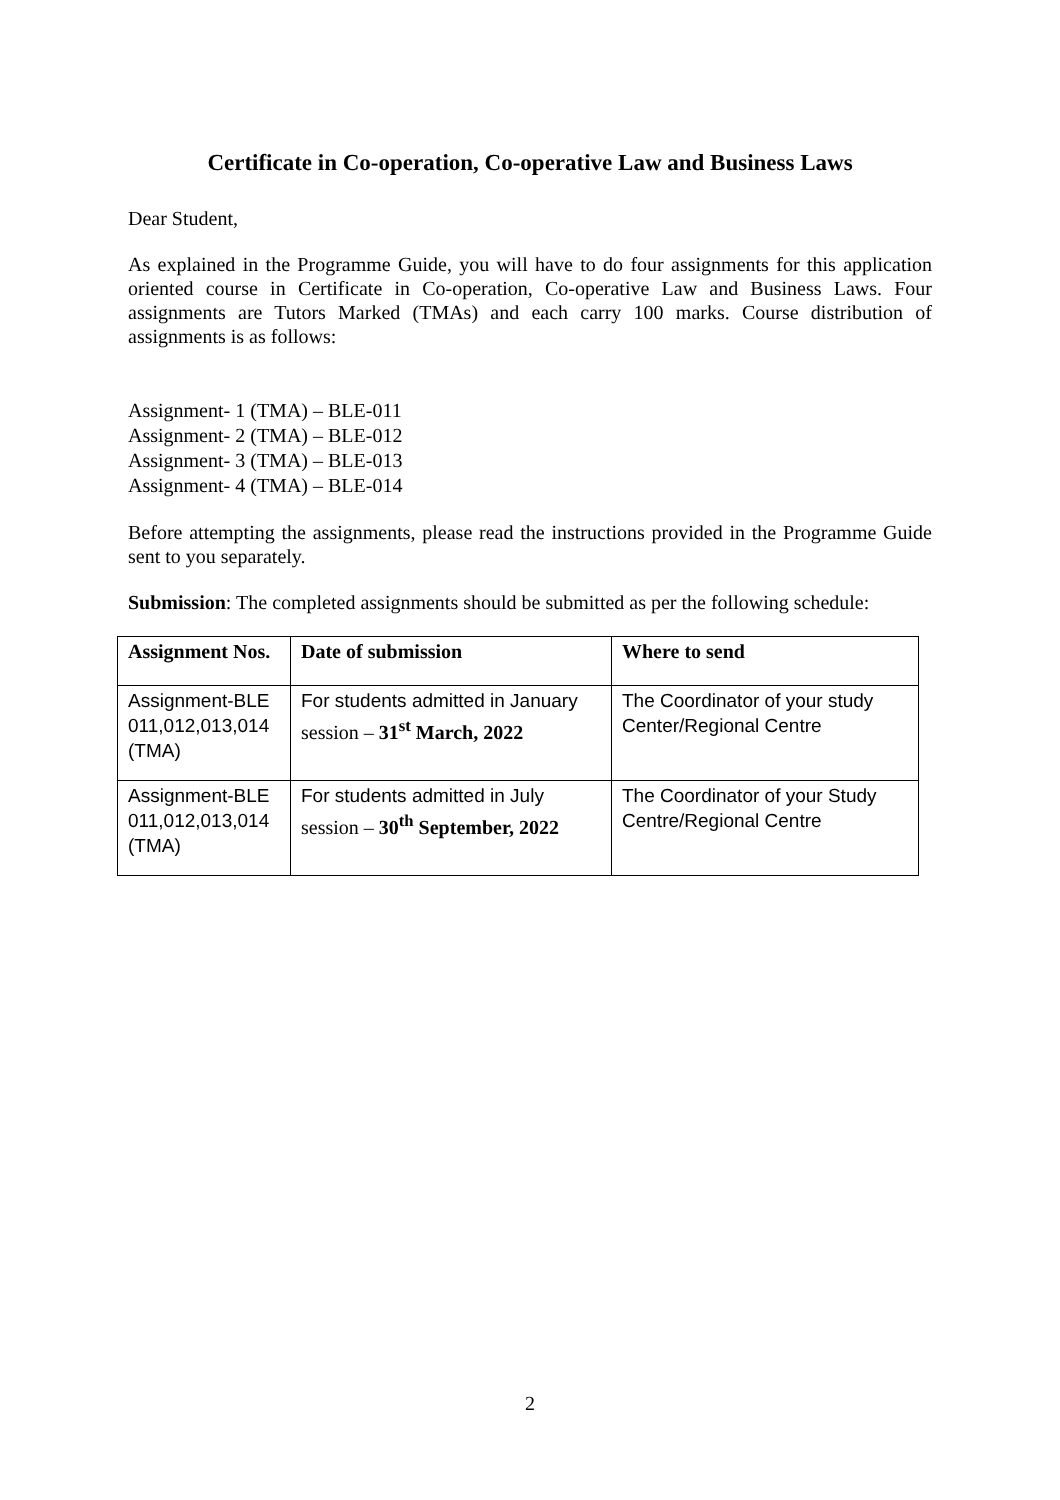Certificate in Co-operation, Co-operative Law and Business Laws
Dear Student,
As explained in the Programme Guide, you will have to do four assignments for this application oriented course in Certificate in Co-operation, Co-operative Law and Business Laws. Four assignments are Tutors Marked (TMAs) and each carry 100 marks. Course distribution of assignments is as follows:
Assignment- 1 (TMA) – BLE-011
Assignment- 2 (TMA) – BLE-012
Assignment- 3 (TMA) – BLE-013
Assignment- 4 (TMA) – BLE-014
Before attempting the assignments, please read the instructions provided in the Programme Guide sent to you separately.
Submission: The completed assignments should be submitted as per the following schedule:
| Assignment Nos. | Date of submission | Where to send |
| --- | --- | --- |
| Assignment-BLE 011,012,013,014 (TMA) | For students admitted in January session – 31<sup>st</sup> March, 2022 | The Coordinator of your study Center/Regional Centre |
| Assignment-BLE 011,012,013,014 (TMA) | For students admitted in July session – 30<sup>th</sup> September, 2022 | The Coordinator of your Study Centre/Regional Centre |
2